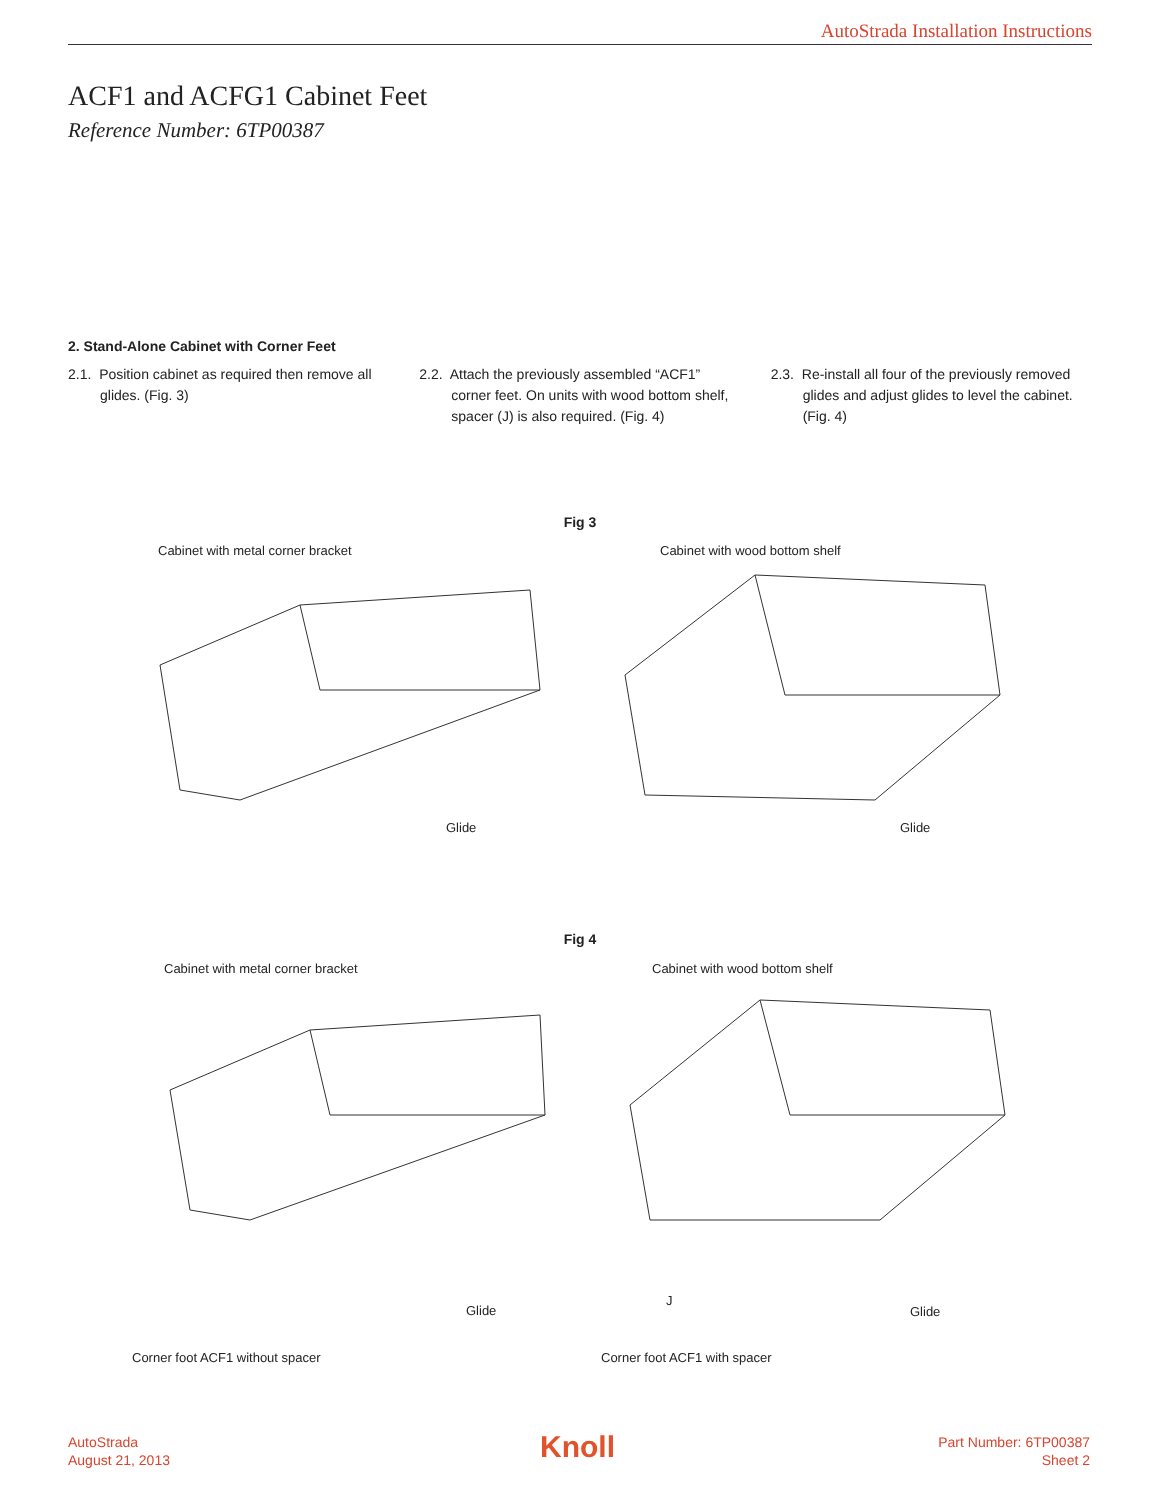AutoStrada Installation Instructions
ACF1 and ACFG1 Cabinet Feet
Reference Number: 6TP00387
2. Stand-Alone Cabinet with Corner Feet
2.1. Position cabinet as required then remove all glides. (Fig. 3)
2.2. Attach the previously assembled “ACF1” corner feet. On units with wood bottom shelf, spacer (J) is also required. (Fig. 4)
2.3. Re-install all four of the previously removed glides and adjust glides to level the cabinet. (Fig. 4)
Fig 3
Cabinet with metal corner bracket
Cabinet with wood bottom shelf
Glide Glide
Fig 4
Cabinet with metal corner bracket
Cabinet with wood bottom shelf
Glide
J
Glide
Corner foot ACF1 without spacer
Corner foot ACF1 with spacer
AutoStrada
August 21, 2013
Knoll
Part Number: 6TP00387
Sheet 2